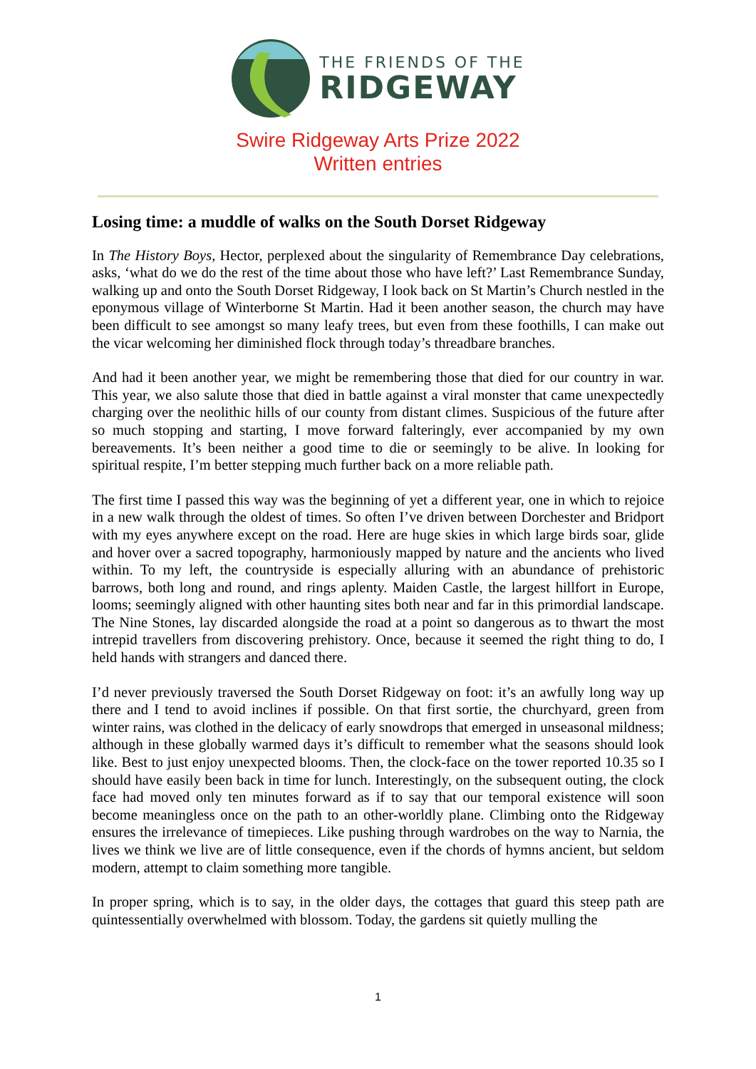THE FRIENDS OF THE
RIDGEWAY
Swire Ridgeway Arts Prize 2022
Written entries
Losing time: a muddle of walks on the South Dorset Ridgeway
In The History Boys, Hector, perplexed about the singularity of Remembrance Day celebrations, asks, ‘what do we do the rest of the time about those who have left?’ Last Remembrance Sunday, walking up and onto the South Dorset Ridgeway, I look back on St Martin’s Church nestled in the eponymous village of Winterborne St Martin. Had it been another season, the church may have been difficult to see amongst so many leafy trees, but even from these foothills, I can make out the vicar welcoming her diminished flock through today’s threadbare branches.
And had it been another year, we might be remembering those that died for our country in war. This year, we also salute those that died in battle against a viral monster that came unexpectedly charging over the neolithic hills of our county from distant climes. Suspicious of the future after so much stopping and starting, I move forward falteringly, ever accompanied by my own bereavements. It’s been neither a good time to die or seemingly to be alive. In looking for spiritual respite, I’m better stepping much further back on a more reliable path.
The first time I passed this way was the beginning of yet a different year, one in which to rejoice in a new walk through the oldest of times. So often I’ve driven between Dorchester and Bridport with my eyes anywhere except on the road. Here are huge skies in which large birds soar, glide and hover over a sacred topography, harmoniously mapped by nature and the ancients who lived within. To my left, the countryside is especially alluring with an abundance of prehistoric barrows, both long and round, and rings aplenty. Maiden Castle, the largest hillfort in Europe, looms; seemingly aligned with other haunting sites both near and far in this primordial landscape. The Nine Stones, lay discarded alongside the road at a point so dangerous as to thwart the most intrepid travellers from discovering prehistory. Once, because it seemed the right thing to do, I held hands with strangers and danced there.
I’d never previously traversed the South Dorset Ridgeway on foot: it’s an awfully long way up there and I tend to avoid inclines if possible. On that first sortie, the churchyard, green from winter rains, was clothed in the delicacy of early snowdrops that emerged in unseasonal mildness; although in these globally warmed days it’s difficult to remember what the seasons should look like. Best to just enjoy unexpected blooms. Then, the clock-face on the tower reported 10.35 so I should have easily been back in time for lunch. Interestingly, on the subsequent outing, the clock face had moved only ten minutes forward as if to say that our temporal existence will soon become meaningless once on the path to an other-worldly plane. Climbing onto the Ridgeway ensures the irrelevance of timepieces. Like pushing through wardrobes on the way to Narnia, the lives we think we live are of little consequence, even if the chords of hymns ancient, but seldom modern, attempt to claim something more tangible.
In proper spring, which is to say, in the older days, the cottages that guard this steep path are quintessentially overwhelmed with blossom. Today, the gardens sit quietly mulling the
1